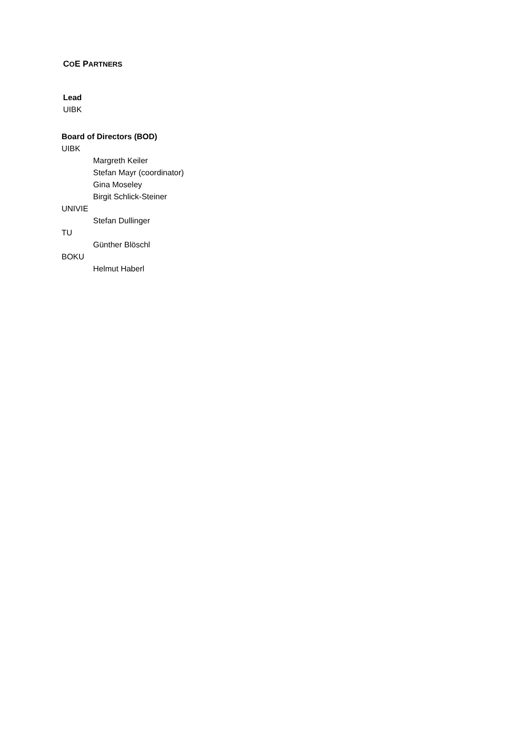COE PARTNERS
Lead
UIBK
Board of Directors (BOD)
UIBK
Margreth Keiler
Stefan Mayr (coordinator)
Gina Moseley
Birgit Schlick-Steiner
UNIVIE
Stefan Dullinger
TU
Günther Blöschl
BOKU
Helmut Haberl